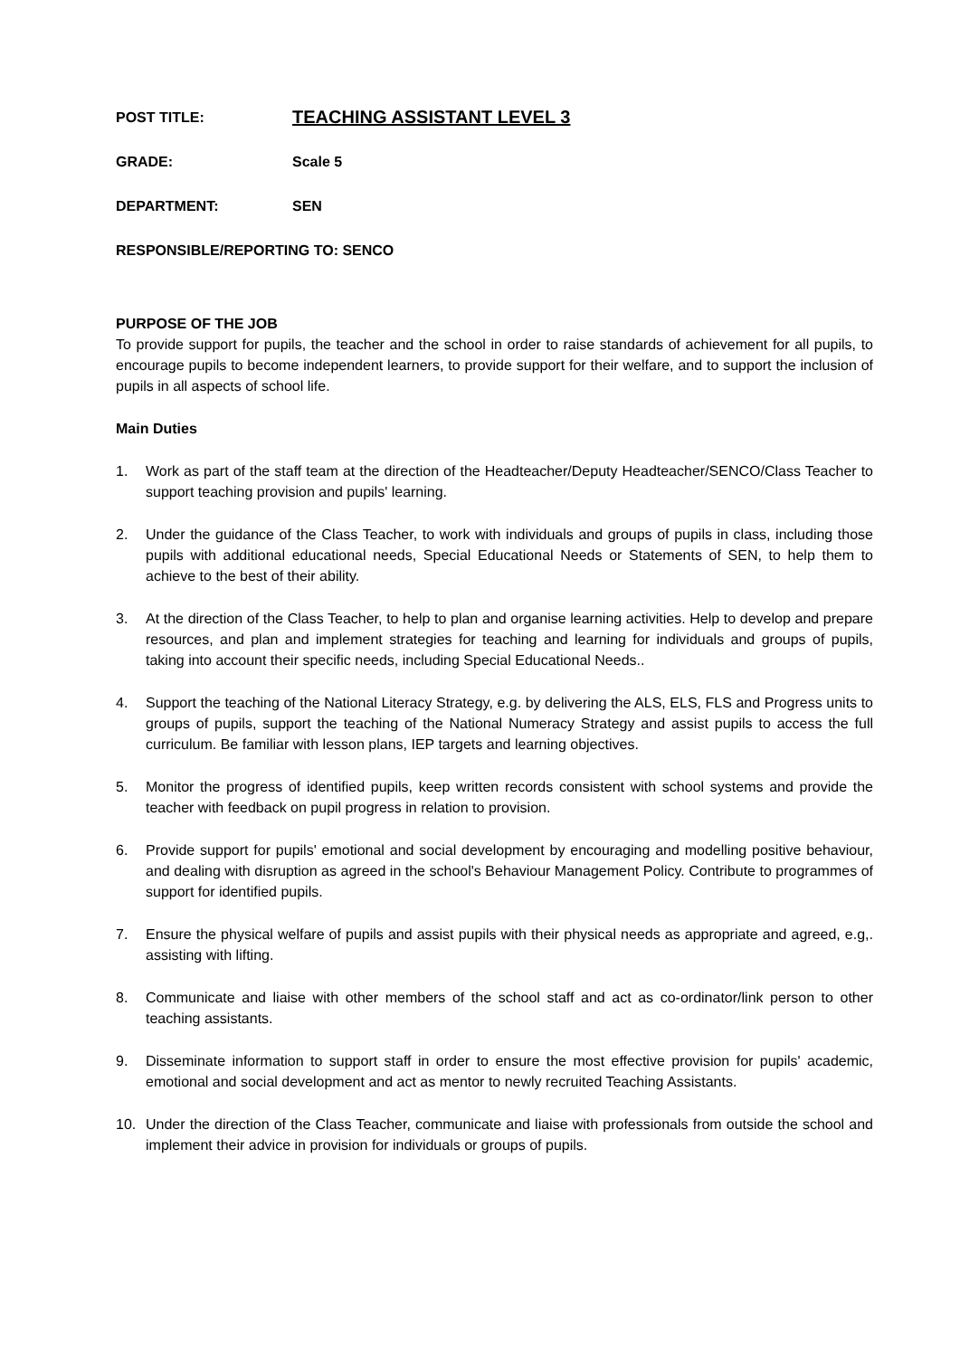POST TITLE: TEACHING ASSISTANT LEVEL 3
GRADE: Scale 5
DEPARTMENT: SEN
RESPONSIBLE/REPORTING TO: SENCO
PURPOSE OF THE JOB
To provide support for pupils, the teacher and the school in order to raise standards of achievement for all pupils, to encourage pupils to become independent learners, to provide support for their welfare, and to support the inclusion of pupils in all aspects of school life.
Main Duties
1. Work as part of the staff team at the direction of the Headteacher/Deputy Headteacher/SENCO/Class Teacher to support teaching provision and pupils' learning.
2. Under the guidance of the Class Teacher, to work with individuals and groups of pupils in class, including those pupils with additional educational needs, Special Educational Needs or Statements of SEN, to help them to achieve to the best of their ability.
3. At the direction of the Class Teacher, to help to plan and organise learning activities. Help to develop and prepare resources, and plan and implement strategies for teaching and learning for individuals and groups of pupils, taking into account their specific needs, including Special Educational Needs..
4. Support the teaching of the National Literacy Strategy, e.g. by delivering the ALS, ELS, FLS and Progress units to groups of pupils, support the teaching of the National Numeracy Strategy and assist pupils to access the full curriculum. Be familiar with lesson plans, IEP targets and learning objectives.
5. Monitor the progress of identified pupils, keep written records consistent with school systems and provide the teacher with feedback on pupil progress in relation to provision.
6. Provide support for pupils' emotional and social development by encouraging and modelling positive behaviour, and dealing with disruption as agreed in the school's Behaviour Management Policy. Contribute to programmes of support for identified pupils.
7. Ensure the physical welfare of pupils and assist pupils with their physical needs as appropriate and agreed, e.g,. assisting with lifting.
8. Communicate and liaise with other members of the school staff and act as co-ordinator/link person to other teaching assistants.
9. Disseminate information to support staff in order to ensure the most effective provision for pupils' academic, emotional and social development and act as mentor to newly recruited Teaching Assistants.
10. Under the direction of the Class Teacher, communicate and liaise with professionals from outside the school and implement their advice in provision for individuals or groups of pupils.